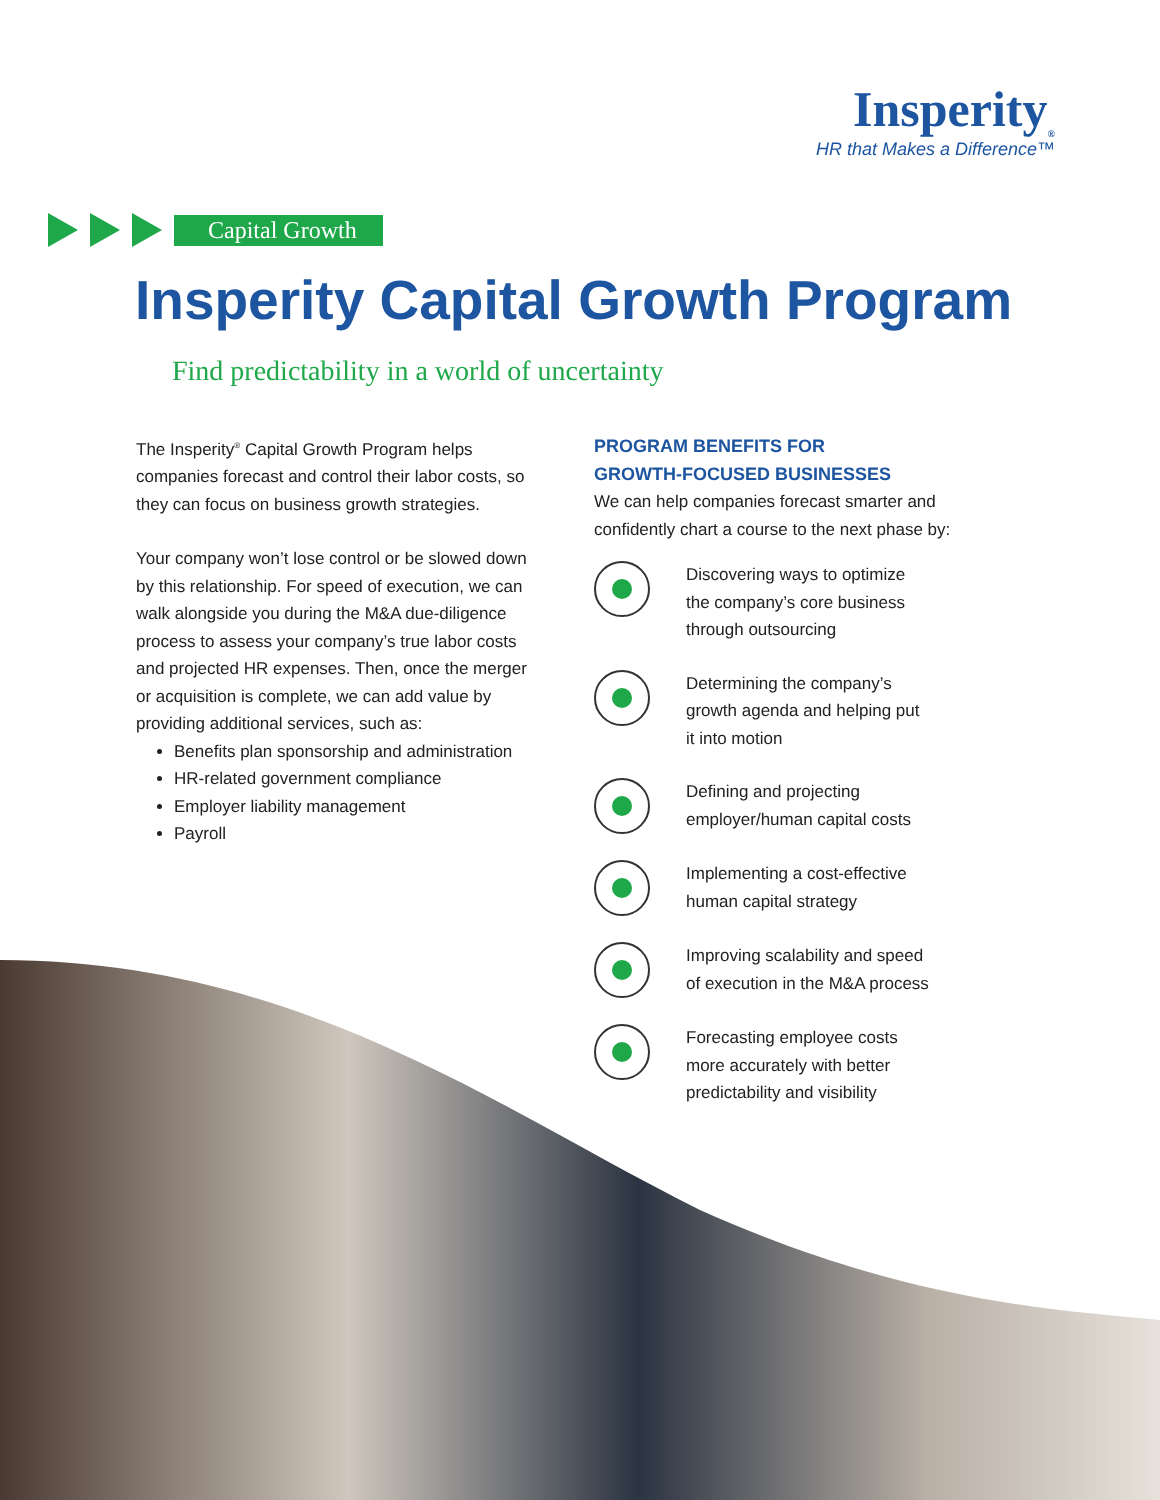Insperity<sub>®</sub>
HR that Makes a Difference™
Capital Growth
Insperity Capital Growth Program
Find predictability in a world of uncertainty
The Insperity<sup>®</sup> Capital Growth Program helps companies forecast and control their labor costs, so they can focus on business growth strategies.
Your company won’t lose control or be slowed down by this relationship. For speed of execution, we can walk alongside you during the M&A due-diligence process to assess your company’s true labor costs and projected HR expenses. Then, once the merger or acquisition is complete, we can add value by providing additional services, such as:
Benefits plan sponsorship and administration
HR-related government compliance
Employer liability management
Payroll
PROGRAM BENEFITS FOR
GROWTH-FOCUSED BUSINESSES
We can help companies forecast smarter and confidently chart a course to the next phase by:
Discovering ways to optimize
the company’s core business
through outsourcing
Determining the company’s
growth agenda and helping put
it into motion
Defining and projecting
employer/human capital costs
Implementing a cost-effective
human capital strategy
Improving scalability and speed
of execution in the M&A process
Forecasting employee costs
more accurately with better
predictability and visibility